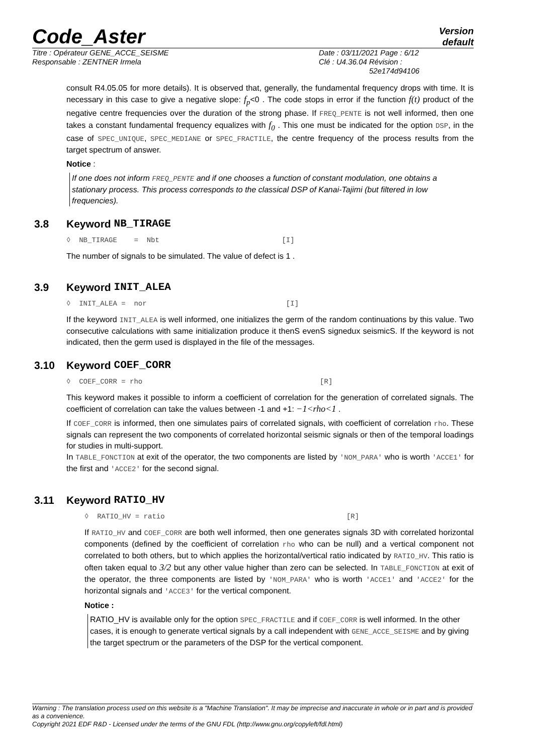Code_Aster
Version
default
Titre : Opérateur GENE_ACCE_SEISME Date : 03/11/2021 Page : 6/12
Responsable : ZENTNER Irmela Clé : U4.36.04
Révision :
52e174d94106
consult R4.05.05 for more details). It is observed that, generally, the fundamental frequency drops with time. It is necessary in this case to give a negative slope: f<sub>p</sub><0 . The code stops in error if the function f(t) product of the negative centre frequencies over the duration of the strong phase. If FREQ_PENTE is not well informed, then one takes a constant fundamental frequency equalizes with f<sub>0</sub> . This one must be indicated for the option DSP, in the case of SPEC_UNIQUE, SPEC_MEDIANE or SPEC_FRACTILE, the centre frequency of the process results from the target spectrum of answer.
Notice :
If one does not inform FREQ_PENTE and if one chooses a function of constant modulation, one obtains a stationary process. This process corresponds to the classical DSP of Kanai-Tajimi (but filtered in low frequencies).
3.8 Keyword NB_TIRAGE
◊ NB_TIRAGE = Nbt [I]
The number of signals to be simulated. The value of defect is 1 .
3.9 Keyword INIT_ALEA
◊ INIT_ALEA = nor [I]
If the keyword INIT_ALEA is well informed, one initializes the germ of the random continuations by this value. Two consecutive calculations with same initialization produce it thenS evenS signedux seismicS. If the keyword is not indicated, then the germ used is displayed in the file of the messages.
3.10 Keyword COEF_CORR
◊ COEF_CORR = rho [R]
This keyword makes it possible to inform a coefficient of correlation for the generation of correlated signals. The coefficient of correlation can take the values between -1 and +1: −1<rho<1 .
If COEF_CORR is informed, then one simulates pairs of correlated signals, with coefficient of correlation rho. These signals can represent the two components of correlated horizontal seismic signals or then of the temporal loadings for studies in multi-support.
In TABLE_FONCTION at exit of the operator, the two components are listed by 'NOM_PARA' who is worth 'ACCE1' for the first and 'ACCE2' for the second signal.
3.11 Keyword RATIO_HV
◊ RATIO_HV = ratio [R]
If RATIO_HV and COEF_CORR are both well informed, then one generates signals 3D with correlated horizontal components (defined by the coefficient of correlation rho who can be null) and a vertical component not correlated to both others, but to which applies the horizontal/vertical ratio indicated by RATIO_HV. This ratio is often taken equal to 3/2 but any other value higher than zero can be selected. In TABLE_FONCTION at exit of the operator, the three components are listed by 'NOM_PARA' who is worth 'ACCE1' and 'ACCE2' for the horizontal signals and 'ACCE3' for the vertical component.
Notice :
RATIO_HV is available only for the option SPEC_FRACTILE and if COEF_CORR is well informed. In the other cases, it is enough to generate vertical signals by a call independent with GENE_ACCE_SEISME and by giving the target spectrum or the parameters of the DSP for the vertical component.
Warning : The translation process used on this website is a "Machine Translation". It may be imprecise and inaccurate in whole or in part and is provided as a convenience.
Copyright 2021 EDF R&D - Licensed under the terms of the GNU FDL (http://www.gnu.org/copyleft/fdl.html)